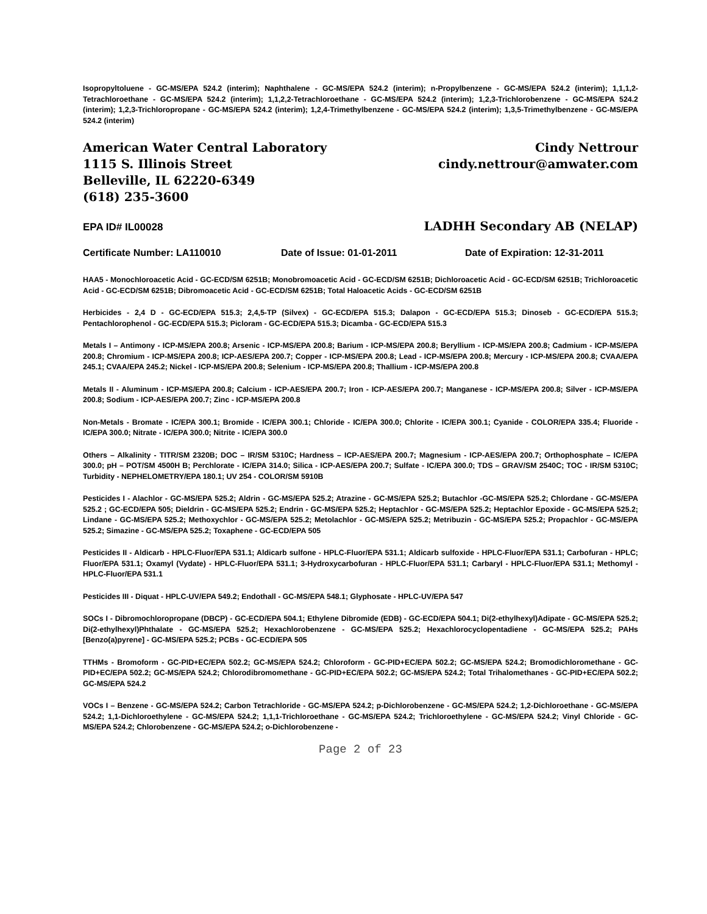Isopropyltoluene - GC-MS/EPA 524.2 (interim); Naphthalene - GC-MS/EPA 524.2 (interim); n-Propylbenzene - GC-MS/EPA 524.2 (interim); 1,1,1,2-Tetrachloroethane - GC-MS/EPA 524.2 (interim); 1,1,2,2-Tetrachloroethane - GC-MS/EPA 524.2 (interim); 1,2,3-Trichlorobenzene - GC-MS/EPA 524.2 (interim); 1,2,3-Trichloropropane - GC-MS/EPA 524.2 (interim); 1,2,4-Trimethylbenzene - GC-MS/EPA 524.2 (interim); 1,3,5-Trimethylbenzene - GC-MS/EPA 524.2 (interim)
American Water Central Laboratory
1115 S. Illinois Street
Belleville, IL 62220-6349
(618) 235-3600
Cindy Nettrour
cindy.nettrour@amwater.com
EPA ID# IL00028 LADHH Secondary AB (NELAP)
Certificate Number: LA110010 Date of Issue: 01-01-2011 Date of Expiration: 12-31-2011
HAA5 - Monochloroacetic Acid - GC-ECD/SM 6251B; Monobromoacetic Acid - GC-ECD/SM 6251B; Dichloroacetic Acid - GC-ECD/SM 6251B; Trichloroacetic Acid - GC-ECD/SM 6251B; Dibromoacetic Acid - GC-ECD/SM 6251B; Total Haloacetic Acids - GC-ECD/SM 6251B
Herbicides - 2,4 D - GC-ECD/EPA 515.3; 2,4,5-TP (Silvex) - GC-ECD/EPA 515.3; Dalapon - GC-ECD/EPA 515.3; Dinoseb - GC-ECD/EPA 515.3; Pentachlorophenol - GC-ECD/EPA 515.3; Picloram - GC-ECD/EPA 515.3; Dicamba - GC-ECD/EPA 515.3
Metals I – Antimony - ICP-MS/EPA 200.8; Arsenic - ICP-MS/EPA 200.8; Barium - ICP-MS/EPA 200.8; Beryllium - ICP-MS/EPA 200.8; Cadmium - ICP-MS/EPA 200.8; Chromium - ICP-MS/EPA 200.8; ICP-AES/EPA 200.7; Copper - ICP-MS/EPA 200.8; Lead - ICP-MS/EPA 200.8; Mercury - ICP-MS/EPA 200.8; CVAA/EPA 245.1; CVAA/EPA 245.2; Nickel - ICP-MS/EPA 200.8; Selenium - ICP-MS/EPA 200.8; Thallium - ICP-MS/EPA 200.8
Metals II - Aluminum - ICP-MS/EPA 200.8; Calcium - ICP-AES/EPA 200.7; Iron - ICP-AES/EPA 200.7; Manganese - ICP-MS/EPA 200.8; Silver - ICP-MS/EPA 200.8; Sodium - ICP-AES/EPA 200.7; Zinc - ICP-MS/EPA 200.8
Non-Metals - Bromate - IC/EPA 300.1; Bromide - IC/EPA 300.1; Chloride - IC/EPA 300.0; Chlorite - IC/EPA 300.1; Cyanide - COLOR/EPA 335.4; Fluoride - IC/EPA 300.0; Nitrate - IC/EPA 300.0; Nitrite - IC/EPA 300.0
Others – Alkalinity - TITR/SM 2320B; DOC – IR/SM 5310C; Hardness – ICP-AES/EPA 200.7; Magnesium - ICP-AES/EPA 200.7; Orthophosphate – IC/EPA 300.0; pH – POT/SM 4500H B; Perchlorate - IC/EPA 314.0; Silica - ICP-AES/EPA 200.7; Sulfate - IC/EPA 300.0; TDS – GRAV/SM 2540C; TOC - IR/SM 5310C; Turbidity - NEPHELOMETRY/EPA 180.1; UV 254 - COLOR/SM 5910B
Pesticides I - Alachlor - GC-MS/EPA 525.2; Aldrin - GC-MS/EPA 525.2; Atrazine - GC-MS/EPA 525.2; Butachlor -GC-MS/EPA 525.2; Chlordane - GC-MS/EPA 525.2 ; GC-ECD/EPA 505; Dieldrin - GC-MS/EPA 525.2; Endrin - GC-MS/EPA 525.2; Heptachlor - GC-MS/EPA 525.2; Heptachlor Epoxide - GC-MS/EPA 525.2; Lindane - GC-MS/EPA 525.2; Methoxychlor - GC-MS/EPA 525.2; Metolachlor - GC-MS/EPA 525.2; Metribuzin - GC-MS/EPA 525.2; Propachlor - GC-MS/EPA 525.2; Simazine - GC-MS/EPA 525.2; Toxaphene - GC-ECD/EPA 505
Pesticides II - Aldicarb - HPLC-Fluor/EPA 531.1; Aldicarb sulfone - HPLC-Fluor/EPA 531.1; Aldicarb sulfoxide - HPLC-Fluor/EPA 531.1; Carbofuran - HPLC; Fluor/EPA 531.1; Oxamyl (Vydate) - HPLC-Fluor/EPA 531.1; 3-Hydroxycarbofuran - HPLC-Fluor/EPA 531.1; Carbaryl - HPLC-Fluor/EPA 531.1; Methomyl - HPLC-Fluor/EPA 531.1
Pesticides III - Diquat - HPLC-UV/EPA 549.2; Endothall - GC-MS/EPA 548.1; Glyphosate - HPLC-UV/EPA 547
SOCs I - Dibromochloropropane (DBCP) - GC-ECD/EPA 504.1; Ethylene Dibromide (EDB) - GC-ECD/EPA 504.1; Di(2-ethylhexyl)Adipate - GC-MS/EPA 525.2; Di(2-ethylhexyl)Phthalate - GC-MS/EPA 525.2; Hexachlorobenzene - GC-MS/EPA 525.2; Hexachlorocyclopentadiene - GC-MS/EPA 525.2; PAHs [Benzo(a)pyrene] - GC-MS/EPA 525.2; PCBs - GC-ECD/EPA 505
TTHMs - Bromoform - GC-PID+EC/EPA 502.2; GC-MS/EPA 524.2; Chloroform - GC-PID+EC/EPA 502.2; GC-MS/EPA 524.2; Bromodichloromethane - GC-PID+EC/EPA 502.2; GC-MS/EPA 524.2; Chlorodibromomethane - GC-PID+EC/EPA 502.2; GC-MS/EPA 524.2; Total Trihalomethanes - GC-PID+EC/EPA 502.2; GC-MS/EPA 524.2
VOCs I – Benzene - GC-MS/EPA 524.2; Carbon Tetrachloride - GC-MS/EPA 524.2; p-Dichlorobenzene - GC-MS/EPA 524.2; 1,2-Dichloroethane - GC-MS/EPA 524.2; 1,1-Dichloroethylene - GC-MS/EPA 524.2; 1,1,1-Trichloroethane - GC-MS/EPA 524.2; Trichloroethylene - GC-MS/EPA 524.2; Vinyl Chloride - GC-MS/EPA 524.2; Chlorobenzene - GC-MS/EPA 524.2; o-Dichlorobenzene -
Page 2 of 23